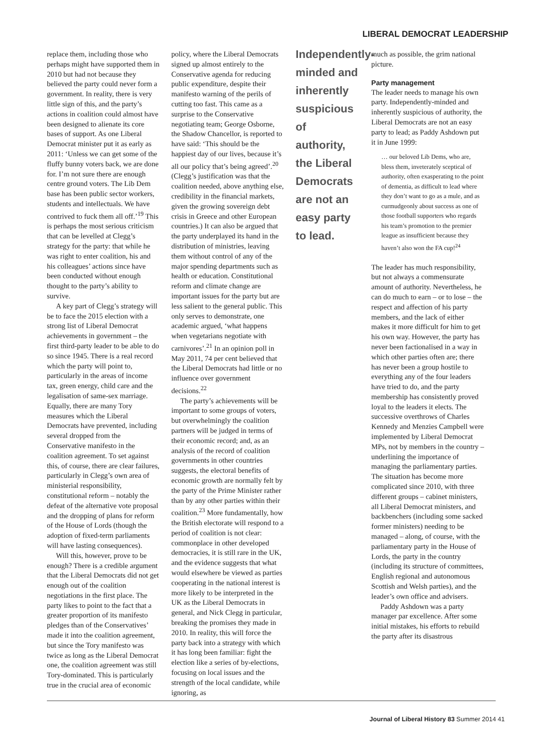LIBERAL DEMOCRAT LEADERSHIP
replace them, including those who perhaps might have supported them in 2010 but had not because they believed the party could never form a government. In reality, there is very little sign of this, and the party’s actions in coalition could almost have been designed to alienate its core bases of support. As one Liberal Democrat minister put it as early as 2011: ‘Unless we can get some of the fluffy bunny voters back, we are done for. I’m not sure there are enough centre ground voters. The Lib Dem base has been public sector workers, students and intellectuals. We have contrived to fuck them all off.’<sup>19</sup> This is perhaps the most serious criticism that can be levelled at Clegg’s strategy for the party: that while he was right to enter coalition, his and his colleagues’ actions since have been conducted without enough thought to the party’s ability to survive.
A key part of Clegg’s strategy will be to face the 2015 election with a strong list of Liberal Democrat achievements in government – the first third-party leader to be able to do so since 1945. There is a real record which the party will point to, particularly in the areas of income tax, green energy, child care and the legalisation of same-sex marriage. Equally, there are many Tory measures which the Liberal Democrats have prevented, including several dropped from the Conservative manifesto in the coalition agreement. To set against this, of course, there are clear failures, particularly in Clegg’s own area of ministerial responsibility, constitutional reform – notably the defeat of the alternative vote proposal and the dropping of plans for reform of the House of Lords (though the adoption of fixed-term parliaments will have lasting consequences).
Will this, however, prove to be enough? There is a credible argument that the Liberal Democrats did not get enough out of the coalition negotiations in the first place. The party likes to point to the fact that a greater proportion of its manifesto pledges than of the Conservatives’ made it into the coalition agreement, but since the Tory manifesto was twice as long as the Liberal Democrat one, the coalition agreement was still Tory-dominated. This is particularly true in the crucial area of economic
policy, where the Liberal Democrats signed up almost entirely to the Conservative agenda for reducing public expenditure, despite their manifesto warning of the perils of cutting too fast. This came as a surprise to the Conservative negotiating team; George Osborne, the Shadow Chancellor, is reported to have said: ‘This should be the happiest day of our lives, because it’s all our policy that’s being agreed’.<sup>20</sup> (Clegg’s justification was that the coalition needed, above anything else, credibility in the financial markets, given the growing sovereign debt crisis in Greece and other European countries.) It can also be argued that the party underplayed its hand in the distribution of ministries, leaving them without control of any of the major spending departments such as health or education. Constitutional reform and climate change are important issues for the party but are less salient to the general public. This only serves to demonstrate, one academic argued, ‘what happens when vegetarians negotiate with carnivores’.<sup>21</sup> In an opinion poll in May 2011, 74 per cent believed that the Liberal Democrats had little or no influence over government decisions.<sup>22</sup>
The party’s achievements will be important to some groups of voters, but overwhelmingly the coalition partners will be judged in terms of their economic record; and, as an analysis of the record of coalition governments in other countries suggests, the electoral benefits of economic growth are normally felt by the party of the Prime Minister rather than by any other parties within their coalition.<sup>23</sup> More fundamentally, how the British electorate will respond to a period of coalition is not clear: commonplace in other developed democracies, it is still rare in the UK, and the evidence suggests that what would elsewhere be viewed as parties cooperating in the national interest is more likely to be interpreted in the UK as the Liberal Democrats in general, and Nick Clegg in particular, breaking the promises they made in 2010. In reality, this will force the party back into a strategy with which it has long been familiar: fight the election like a series of by-elections, focusing on local issues and the strength of the local candidate, while ignoring, as
Independently-minded and inherently suspicious of authority, the Liberal Democrats are not an easy party to lead.
much as possible, the grim national picture.
Party management
The leader needs to manage his own party. Independently-minded and inherently suspicious of authority, the Liberal Democrats are not an easy party to lead; as Paddy Ashdown put it in June 1999:
… our beloved Lib Dems, who are, bless them, inveterately sceptical of authority, often exasperating to the point of dementia, as difficult to lead where they don’t want to go as a mule, and as curmudgeonly about success as one of those football supporters who regards his team’s promotion to the premier league as insufficient because they haven’t also won the FA cup!<sup>24</sup>
The leader has much responsibility, but not always a commensurate amount of authority. Nevertheless, he can do much to earn – or to lose – the respect and affection of his party members, and the lack of either makes it more difficult for him to get his own way. However, the party has never been factionalised in a way in which other parties often are; there has never been a group hostile to everything any of the four leaders have tried to do, and the party membership has consistently proved loyal to the leaders it elects. The successive overthrows of Charles Kennedy and Menzies Campbell were implemented by Liberal Democrat MPs, not by members in the country – underlining the importance of managing the parliamentary parties. The situation has become more complicated since 2010, with three different groups – cabinet ministers, all Liberal Democrat ministers, and backbenchers (including some sacked former ministers) needing to be managed – along, of course, with the parliamentary party in the House of Lords, the party in the country (including its structure of committees, English regional and autonomous Scottish and Welsh parties), and the leader’s own office and advisers.
Paddy Ashdown was a party manager par excellence. After some initial mistakes, his efforts to rebuild the party after its disastrous
Journal of Liberal History 83 Summer 2014 41